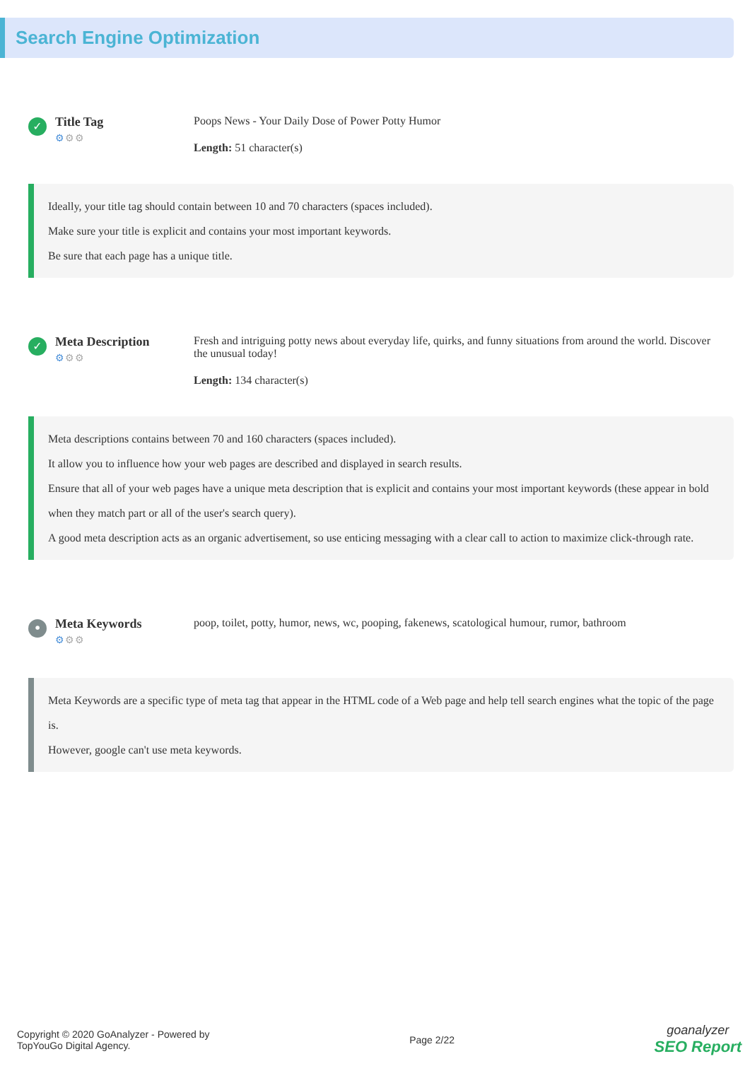Search Engine Optimization
✓
Title Tag
⚙⚙⚙
Poops News - Your Daily Dose of Power Potty Humor
Length: 51 character(s)
Ideally, your title tag should contain between 10 and 70 characters (spaces included).
Make sure your title is explicit and contains your most important keywords.
Be sure that each page has a unique title.
✓
Meta Description
⚙⚙⚙
Fresh and intriguing potty news about everyday life, quirks, and funny situations from around the world. Discover the unusual today!
Length: 134 character(s)
Meta descriptions contains between 70 and 160 characters (spaces included).
It allow you to influence how your web pages are described and displayed in search results.
Ensure that all of your web pages have a unique meta description that is explicit and contains your most important keywords (these appear in bold when they match part or all of the user's search query).
A good meta description acts as an organic advertisement, so use enticing messaging with a clear call to action to maximize click-through rate.
•
Meta Keywords
⚙⚙⚙
poop, toilet, potty, humor, news, wc, pooping, fakenews, scatological humour, rumor, bathroom
Meta Keywords are a specific type of meta tag that appear in the HTML code of a Web page and help tell search engines what the topic of the page is.
However, google can't use meta keywords.
Copyright © 2020 GoAnalyzer - Powered by
TopYouGo Digital Agency.
Page 2/22
goanalyzer
SEO Report